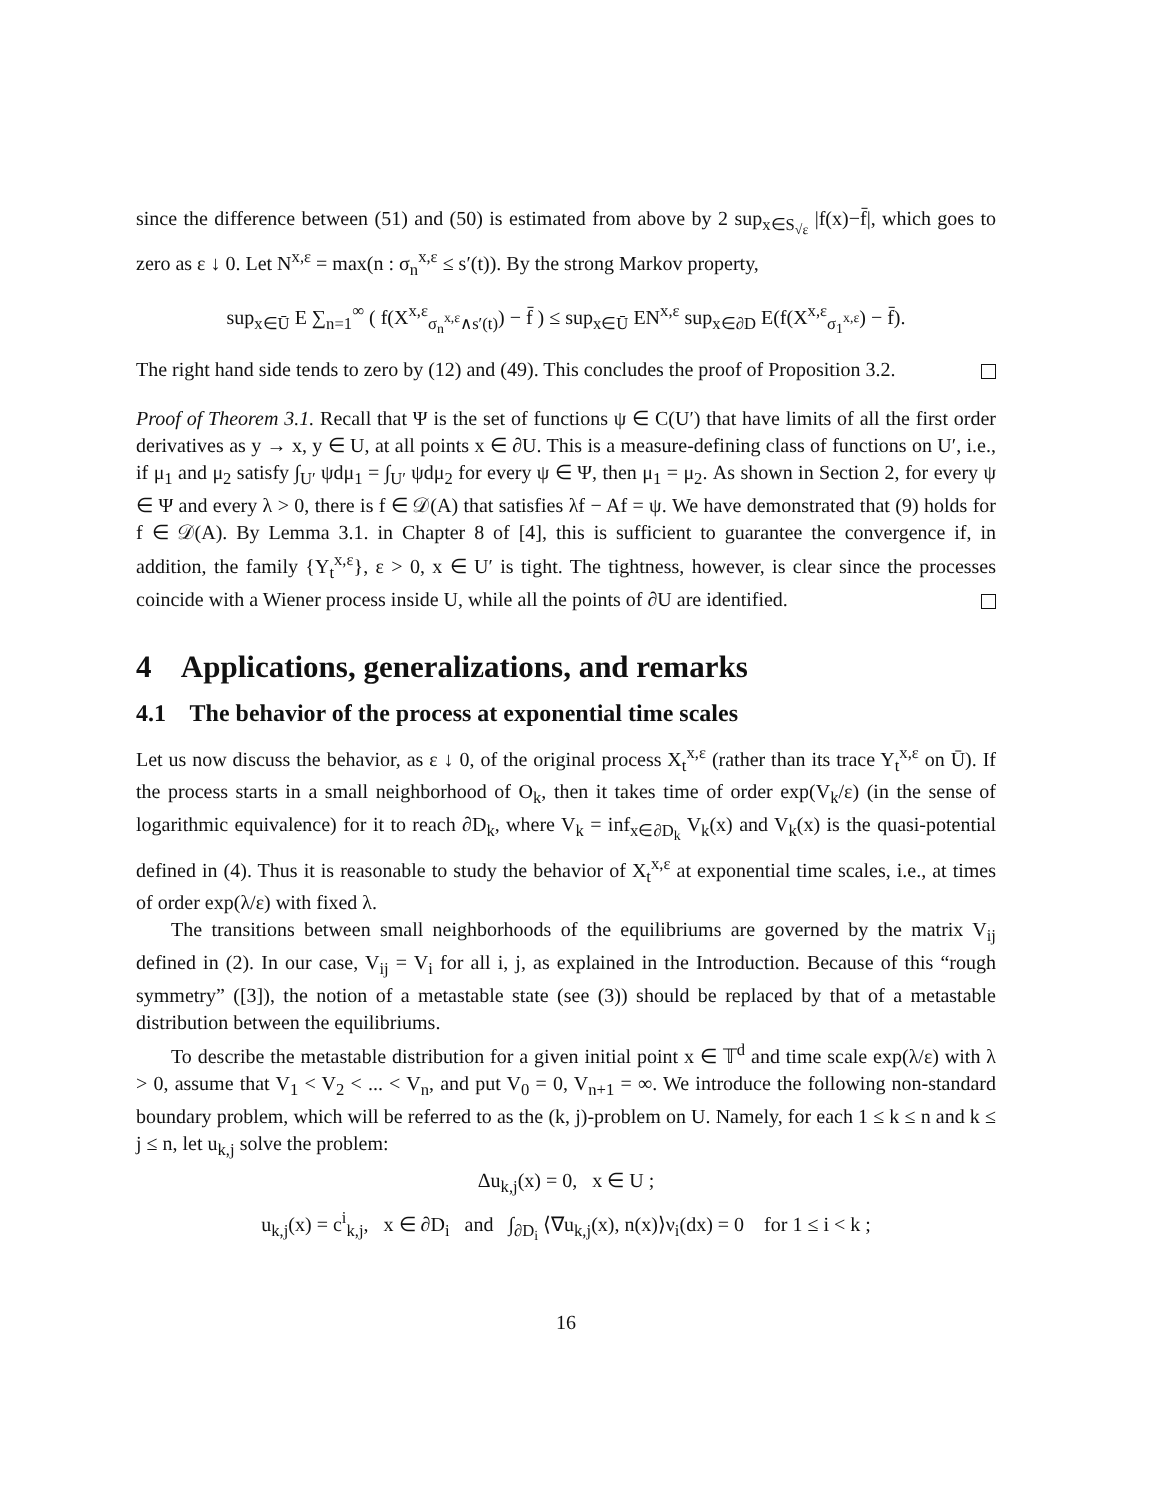since the difference between (51) and (50) is estimated from above by 2 sup<sub>x∈S<sub>√ε</sub></sub> |f(x)−f̄|, which goes to zero as ε ↓ 0. Let N<sup>x,ε</sup> = max(n : σ<sub>n</sub><sup>x,ε</sup> ≤ s′(t)). By the strong Markov property,
sup<sub>x∈Ū</sub> E ∑<sub>n=1</sub><sup>∞</sup> ( f(X<sup>x,ε</sup><sub>σ<sub>n</sub><sup>x,ε</sup>∧s′(t)</sub>) − f̄ ) ≤ sup<sub>x∈Ū</sub> EN<sup>x,ε</sup> sup<sub>x∈∂D</sub> E(f(X<sup>x,ε</sup><sub>σ<sub>1</sub><sup>x,ε</sup></sub>) − f̄).
The right hand side tends to zero by (12) and (49). This concludes the proof of Proposition 3.2.
Proof of Theorem 3.1. Recall that Ψ is the set of functions ψ ∈ C(U′) that have limits of all the first order derivatives as y → x, y ∈ U, at all points x ∈ ∂U. This is a measure-defining class of functions on U′, i.e., if μ<sub>1</sub> and μ<sub>2</sub> satisfy ∫<sub>U′</sub> ψdμ<sub>1</sub> = ∫<sub>U′</sub> ψdμ<sub>2</sub> for every ψ ∈ Ψ, then μ<sub>1</sub> = μ<sub>2</sub>. As shown in Section 2, for every ψ ∈ Ψ and every λ > 0, there is f ∈ 𝒟(A) that satisfies λf − Af = ψ. We have demonstrated that (9) holds for f ∈ 𝒟(A). By Lemma 3.1. in Chapter 8 of [4], this is sufficient to guarantee the convergence if, in addition, the family {Y<sub>t</sub><sup>x,ε</sup>}, ε > 0, x ∈ U′ is tight. The tightness, however, is clear since the processes coincide with a Wiener process inside U, while all the points of ∂U are identified.
4 Applications, generalizations, and remarks
4.1 The behavior of the process at exponential time scales
Let us now discuss the behavior, as ε ↓ 0, of the original process X<sub>t</sub><sup>x,ε</sup> (rather than its trace Y<sub>t</sub><sup>x,ε</sup> on Ū). If the process starts in a small neighborhood of O<sub>k</sub>, then it takes time of order exp(V<sub>k</sub>/ε) (in the sense of logarithmic equivalence) for it to reach ∂D<sub>k</sub>, where V<sub>k</sub> = inf<sub>x∈∂D<sub>k</sub></sub> V<sub>k</sub>(x) and V<sub>k</sub>(x) is the quasi-potential defined in (4). Thus it is reasonable to study the behavior of X<sub>t</sub><sup>x,ε</sup> at exponential time scales, i.e., at times of order exp(λ/ε) with fixed λ.
The transitions between small neighborhoods of the equilibriums are governed by the matrix V<sub>ij</sub> defined in (2). In our case, V<sub>ij</sub> = V<sub>i</sub> for all i, j, as explained in the Introduction. Because of this “rough symmetry” ([3]), the notion of a metastable state (see (3)) should be replaced by that of a metastable distribution between the equilibriums.
To describe the metastable distribution for a given initial point x ∈ 𝕋<sup>d</sup> and time scale exp(λ/ε) with λ > 0, assume that V<sub>1</sub> < V<sub>2</sub> < ... < V<sub>n</sub>, and put V<sub>0</sub> = 0, V<sub>n+1</sub> = ∞. We introduce the following non-standard boundary problem, which will be referred to as the (k, j)-problem on U. Namely, for each 1 ≤ k ≤ n and k ≤ j ≤ n, let u<sub>k,j</sub> solve the problem:
Δu<sub>k,j</sub>(x) = 0, x ∈ U ;
u<sub>k,j</sub>(x) = c<sup>i</sup><sub>k,j</sub>, x ∈ ∂D<sub>i</sub> and ∫<sub>∂D<sub>i</sub></sub> ⟨∇u<sub>k,j</sub>(x), n(x)⟩ν<sub>i</sub>(dx) = 0 for 1 ≤ i < k ;
16